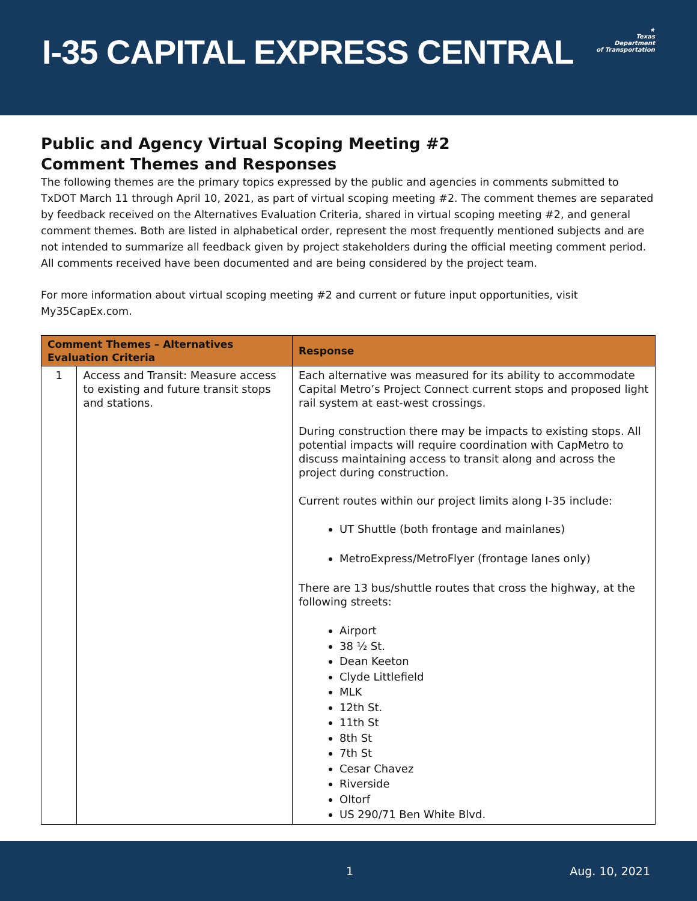I-35 CAPITAL EXPRESS CENTRAL
★
Texas
Department
of Transportation
Public and Agency Virtual Scoping Meeting #2
Comment Themes and Responses
The following themes are the primary topics expressed by the public and agencies in comments submitted to TxDOT March 11 through April 10, 2021, as part of virtual scoping meeting #2. The comment themes are separated by feedback received on the Alternatives Evaluation Criteria, shared in virtual scoping meeting #2, and general comment themes. Both are listed in alphabetical order, represent the most frequently mentioned subjects and are not intended to summarize all feedback given by project stakeholders during the official meeting comment period. All comments received have been documented and are being considered by the project team.
For more information about virtual scoping meeting #2 and current or future input opportunities, visit My35CapEx.com.
| Comment Themes – Alternatives Evaluation Criteria | | Response |
| --- | --- | --- |
| 1 | Access and Transit: Measure access to existing and future transit stops and stations. | Each alternative was measured for its ability to accommodate Capital Metro’s Project Connect current stops and proposed light rail system at east-west crossings. During construction there may be impacts to existing stops. All potential impacts will require coordination with CapMetro to discuss maintaining access to transit along and across the project during construction. Current routes within our project limits along I-35 include: UT Shuttle (both frontage and mainlanes) MetroExpress/MetroFlyer (frontage lanes only) There are 13 bus/shuttle routes that cross the highway, at the following streets: Airport 38 ½ St. Dean Keeton Clyde Littlefield MLK 12th St. 11th St 8th St 7th St Cesar Chavez Riverside Oltorf US 290/71 Ben White Blvd. |
1 Aug. 10, 2021